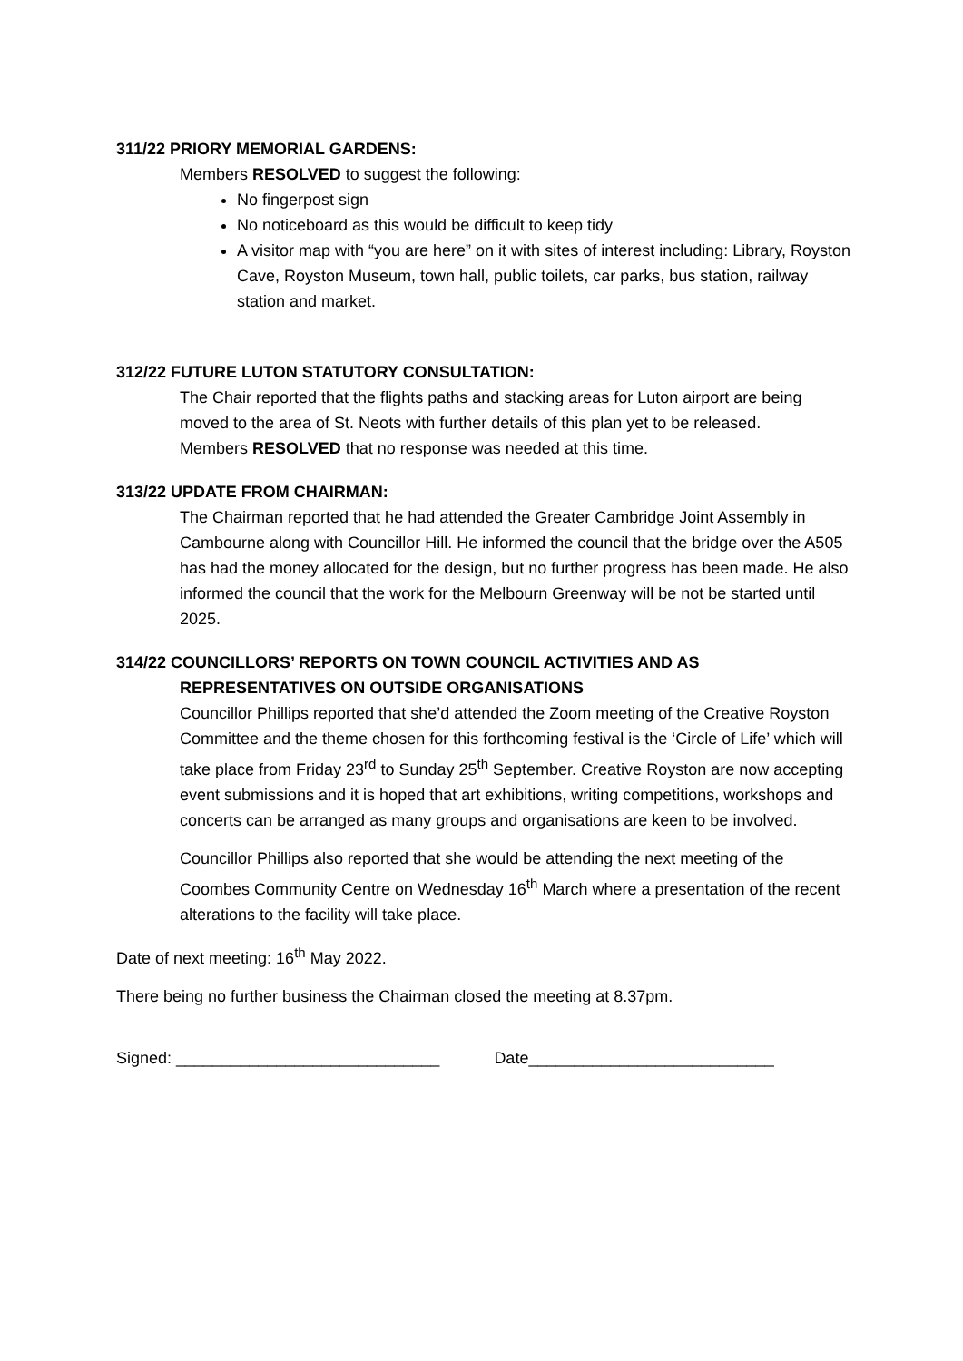311/22 PRIORY MEMORIAL GARDENS:
Members RESOLVED to suggest the following:
No fingerpost sign
No noticeboard as this would be difficult to keep tidy
A visitor map with “you are here” on it with sites of interest including: Library, Royston Cave, Royston Museum, town hall, public toilets, car parks, bus station, railway station and market.
312/22 FUTURE LUTON STATUTORY CONSULTATION:
The Chair reported that the flights paths and stacking areas for Luton airport are being moved to the area of St. Neots with further details of this plan yet to be released.
Members RESOLVED that no response was needed at this time.
313/22 UPDATE FROM CHAIRMAN:
The Chairman reported that he had attended the Greater Cambridge Joint Assembly in Cambourne along with Councillor Hill. He informed the council that the bridge over the A505 has had the money allocated for the design, but no further progress has been made. He also informed the council that the work for the Melbourn Greenway will be not be started until 2025.
314/22 COUNCILLORS’ REPORTS ON TOWN COUNCIL ACTIVITIES AND AS
REPRESENTATIVES ON OUTSIDE ORGANISATIONS
Councillor Phillips reported that she’d attended the Zoom meeting of the Creative Royston Committee and the theme chosen for this forthcoming festival is the ‘Circle of Life’ which will take place from Friday 23<sup>rd</sup> to Sunday 25<sup>th</sup> September. Creative Royston are now accepting event submissions and it is hoped that art exhibitions, writing competitions, workshops and concerts can be arranged as many groups and organisations are keen to be involved.
Councillor Phillips also reported that she would be attending the next meeting of the Coombes Community Centre on Wednesday 16<sup>th</sup> March where a presentation of the recent alterations to the facility will take place.
Date of next meeting: 16<sup>th</sup> May 2022.
There being no further business the Chairman closed the meeting at 8.37pm.
Signed: _____________________________ Date___________________________